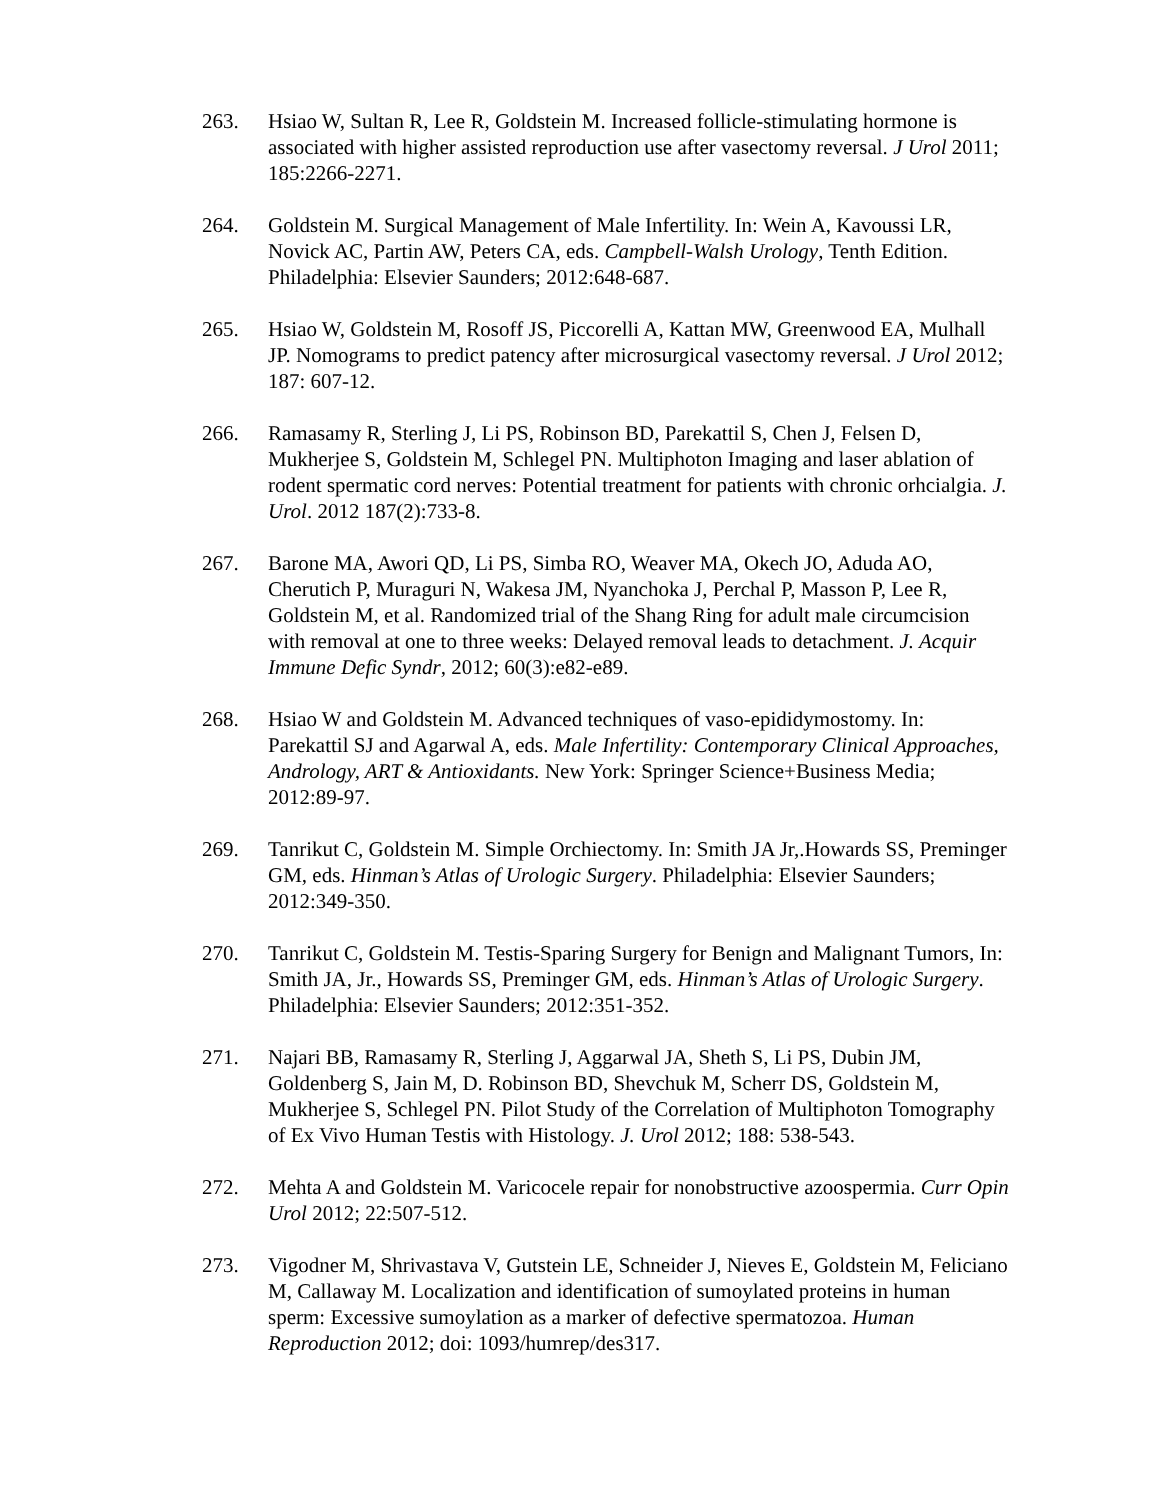263. Hsiao W, Sultan R, Lee R, Goldstein M. Increased follicle-stimulating hormone is associated with higher assisted reproduction use after vasectomy reversal. J Urol 2011; 185:2266-2271.
264. Goldstein M. Surgical Management of Male Infertility. In: Wein A, Kavoussi LR, Novick AC, Partin AW, Peters CA, eds. Campbell-Walsh Urology, Tenth Edition. Philadelphia: Elsevier Saunders; 2012:648-687.
265. Hsiao W, Goldstein M, Rosoff JS, Piccorelli A, Kattan MW, Greenwood EA, Mulhall JP. Nomograms to predict patency after microsurgical vasectomy reversal. J Urol 2012; 187: 607-12.
266. Ramasamy R, Sterling J, Li PS, Robinson BD, Parekattil S, Chen J, Felsen D, Mukherjee S, Goldstein M, Schlegel PN. Multiphoton Imaging and laser ablation of rodent spermatic cord nerves: Potential treatment for patients with chronic orhcialgia. J. Urol. 2012 187(2):733-8.
267. Barone MA, Awori QD, Li PS, Simba RO, Weaver MA, Okech JO, Aduda AO, Cherutich P, Muraguri N, Wakesa JM, Nyanchoka J, Perchal P, Masson P, Lee R, Goldstein M, et al. Randomized trial of the Shang Ring for adult male circumcision with removal at one to three weeks: Delayed removal leads to detachment. J. Acquir Immune Defic Syndr, 2012; 60(3):e82-e89.
268. Hsiao W and Goldstein M. Advanced techniques of vaso-epididymostomy. In: Parekattil SJ and Agarwal A, eds. Male Infertility: Contemporary Clinical Approaches, Andrology, ART & Antioxidants. New York: Springer Science+Business Media; 2012:89-97.
269. Tanrikut C, Goldstein M. Simple Orchiectomy. In: Smith JA Jr,.Howards SS, Preminger GM, eds. Hinman’s Atlas of Urologic Surgery. Philadelphia: Elsevier Saunders; 2012:349-350.
270. Tanrikut C, Goldstein M. Testis-Sparing Surgery for Benign and Malignant Tumors, In: Smith JA, Jr., Howards SS, Preminger GM, eds. Hinman’s Atlas of Urologic Surgery. Philadelphia: Elsevier Saunders; 2012:351-352.
271. Najari BB, Ramasamy R, Sterling J, Aggarwal JA, Sheth S, Li PS, Dubin JM, Goldenberg S, Jain M, D. Robinson BD, Shevchuk M, Scherr DS, Goldstein M, Mukherjee S, Schlegel PN. Pilot Study of the Correlation of Multiphoton Tomography of Ex Vivo Human Testis with Histology. J. Urol 2012; 188: 538-543.
272. Mehta A and Goldstein M. Varicocele repair for nonobstructive azoospermia. Curr Opin Urol 2012; 22:507-512.
273. Vigodner M, Shrivastava V, Gutstein LE, Schneider J, Nieves E, Goldstein M, Feliciano M, Callaway M. Localization and identification of sumoylated proteins in human sperm: Excessive sumoylation as a marker of defective spermatozoa. Human Reproduction 2012; doi: 1093/humrep/des317.